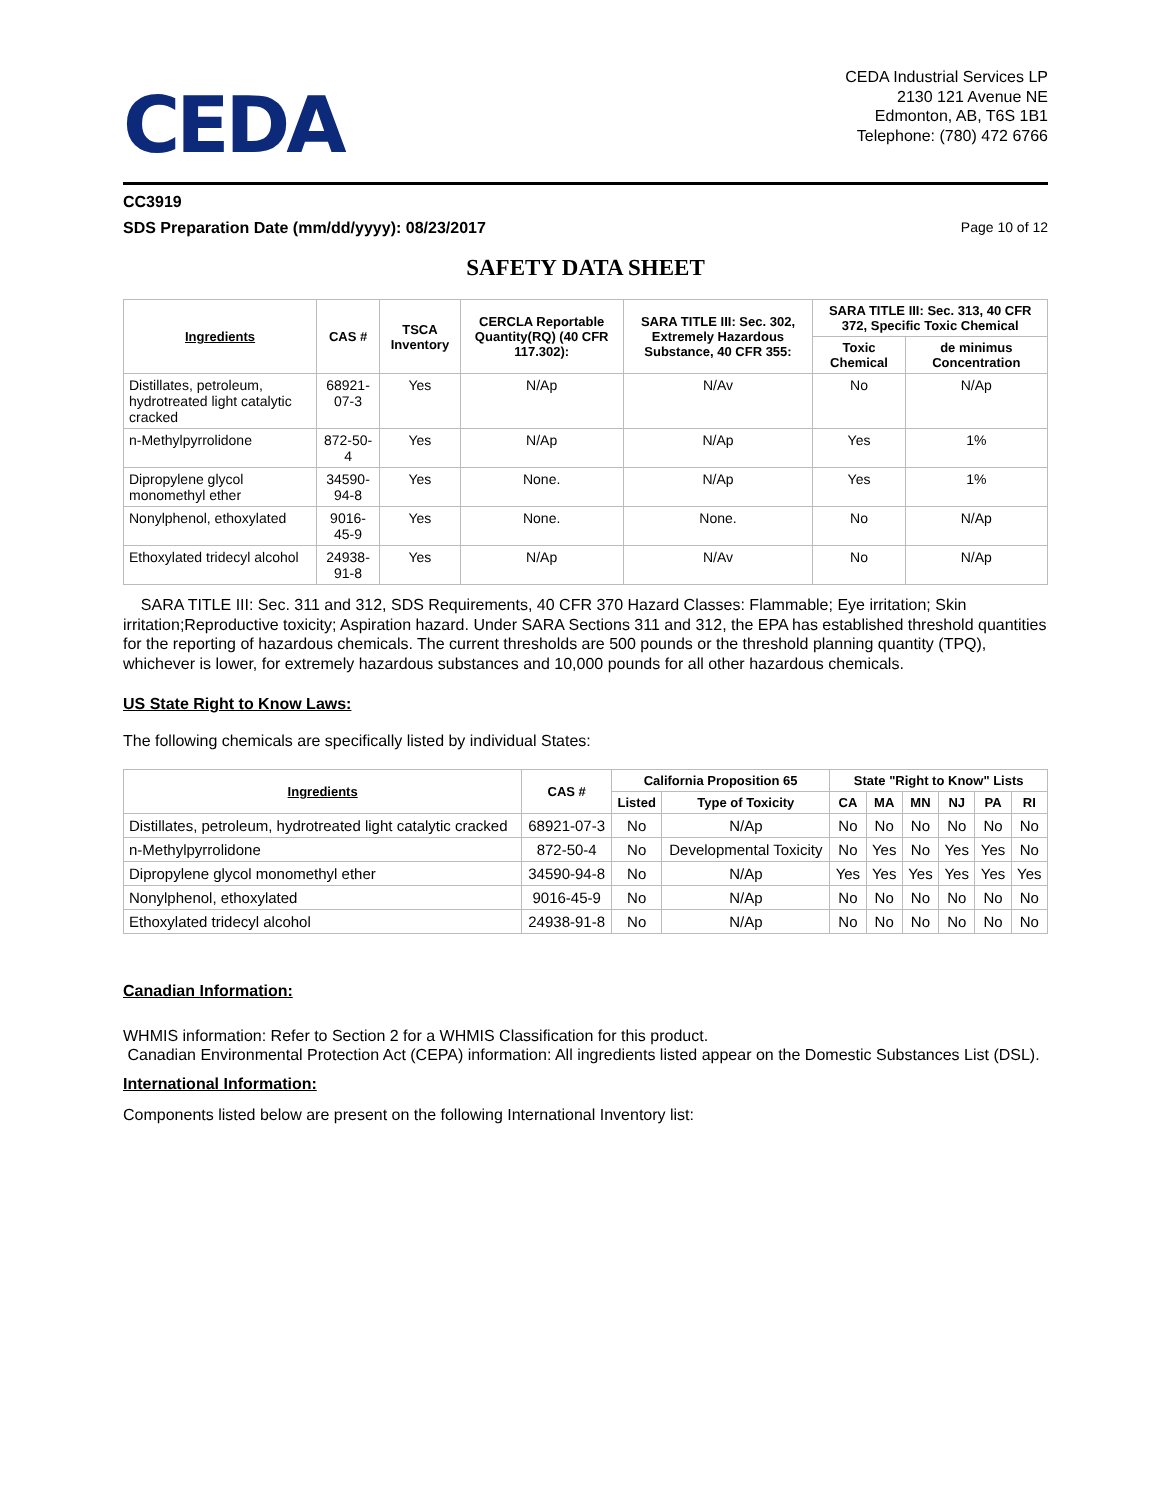CEDA
CEDA Industrial Services LP
2130 121 Avenue NE
Edmonton, AB, T6S 1B1
Telephone: (780) 472 6766
CC3919
SDS Preparation Date (mm/dd/yyyy): 08/23/2017 Page 10 of 12
SAFETY DATA SHEET
| Ingredients | CAS # | TSCA Inventory | CERCLA Reportable Quantity(RQ) (40 CFR 117.302): | SARA TITLE III: Sec. 302, Extremely Hazardous Substance, 40 CFR 355: | SARA TITLE III: Sec. 313, 40 CFR 372, Specific Toxic Chemical | |
| --- | --- | --- | --- | --- | --- | --- |
| | | | | | Toxic Chemical | de minimus Concentration |
| Distillates, petroleum, hydrotreated light catalytic cracked | 68921-07-3 | Yes | N/Ap | N/Av | No | N/Ap |
| n-Methylpyrrolidone | 872-50-4 | Yes | N/Ap | N/Ap | Yes | 1% |
| Dipropylene glycol monomethyl ether | 34590-94-8 | Yes | None. | N/Ap | Yes | 1% |
| Nonylphenol, ethoxylated | 9016-45-9 | Yes | None. | None. | No | N/Ap |
| Ethoxylated tridecyl alcohol | 24938-91-8 | Yes | N/Ap | N/Av | No | N/Ap |
SARA TITLE III: Sec. 311 and 312, SDS Requirements, 40 CFR 370 Hazard Classes: Flammable; Eye irritation; Skin irritation;Reproductive toxicity; Aspiration hazard. Under SARA Sections 311 and 312, the EPA has established threshold quantities for the reporting of hazardous chemicals. The current thresholds are 500 pounds or the threshold planning quantity (TPQ), whichever is lower, for extremely hazardous substances and 10,000 pounds for all other hazardous chemicals.
US State Right to Know Laws:
The following chemicals are specifically listed by individual States:
| Ingredients | CAS # | California Proposition 65 | | State "Right to Know" Lists | | | | | |
| --- | --- | --- | --- | --- | --- | --- | --- | --- | --- |
| | | Listed | Type of Toxicity | CA | MA | MN | NJ | PA | RI |
| Distillates, petroleum, hydrotreated light catalytic cracked | 68921-07-3 | No | N/Ap | No | No | No | No | No | No |
| n-Methylpyrrolidone | 872-50-4 | No | Developmental Toxicity | No | Yes | No | Yes | Yes | No |
| Dipropylene glycol monomethyl ether | 34590-94-8 | No | N/Ap | Yes | Yes | Yes | Yes | Yes | Yes |
| Nonylphenol, ethoxylated | 9016-45-9 | No | N/Ap | No | No | No | No | No | No |
| Ethoxylated tridecyl alcohol | 24938-91-8 | No | N/Ap | No | No | No | No | No | No |
Canadian Information:
WHMIS information: Refer to Section 2 for a WHMIS Classification for this product.
Canadian Environmental Protection Act (CEPA) information: All ingredients listed appear on the Domestic Substances List (DSL).
International Information:
Components listed below are present on the following International Inventory list: